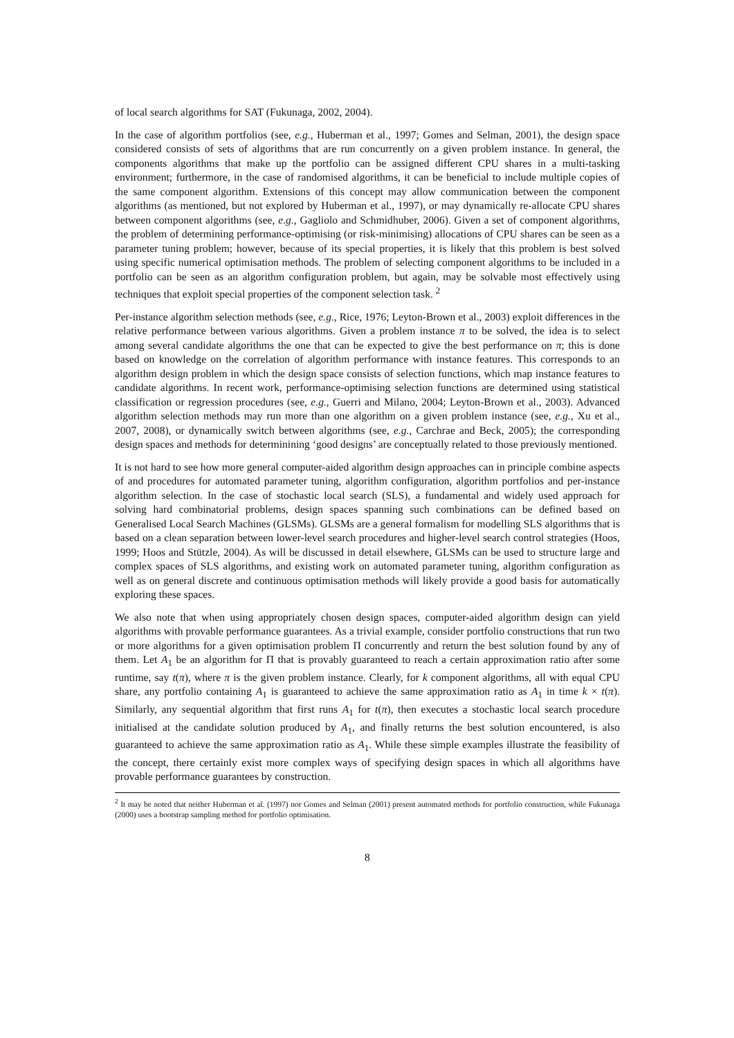of local search algorithms for SAT (Fukunaga, 2002, 2004).
In the case of algorithm portfolios (see, e.g., Huberman et al., 1997; Gomes and Selman, 2001), the design space considered consists of sets of algorithms that are run concurrently on a given problem instance. In general, the components algorithms that make up the portfolio can be assigned different CPU shares in a multi-tasking environment; furthermore, in the case of randomised algorithms, it can be beneficial to include multiple copies of the same component algorithm. Extensions of this concept may allow communication between the component algorithms (as mentioned, but not explored by Huberman et al., 1997), or may dynamically re-allocate CPU shares between component algorithms (see, e.g., Gagliolo and Schmidhuber, 2006). Given a set of component algorithms, the problem of determining performance-optimising (or risk-minimising) allocations of CPU shares can be seen as a parameter tuning problem; however, because of its special properties, it is likely that this problem is best solved using specific numerical optimisation methods. The problem of selecting component algorithms to be included in a portfolio can be seen as an algorithm configuration problem, but again, may be solvable most effectively using techniques that exploit special properties of the component selection task. <sup>2</sup>
Per-instance algorithm selection methods (see, e.g., Rice, 1976; Leyton-Brown et al., 2003) exploit differences in the relative performance between various algorithms. Given a problem instance π to be solved, the idea is to select among several candidate algorithms the one that can be expected to give the best performance on π; this is done based on knowledge on the correlation of algorithm performance with instance features. This corresponds to an algorithm design problem in which the design space consists of selection functions, which map instance features to candidate algorithms. In recent work, performance-optimising selection functions are determined using statistical classification or regression procedures (see, e.g., Guerri and Milano, 2004; Leyton-Brown et al., 2003). Advanced algorithm selection methods may run more than one algorithm on a given problem instance (see, e.g., Xu et al., 2007, 2008), or dynamically switch between algorithms (see, e.g., Carchrae and Beck, 2005); the corresponding design spaces and methods for determinining ‘good designs’ are conceptually related to those previously mentioned.
It is not hard to see how more general computer-aided algorithm design approaches can in principle combine aspects of and procedures for automated parameter tuning, algorithm configuration, algorithm portfolios and per-instance algorithm selection. In the case of stochastic local search (SLS), a fundamental and widely used approach for solving hard combinatorial problems, design spaces spanning such combinations can be defined based on Generalised Local Search Machines (GLSMs). GLSMs are a general formalism for modelling SLS algorithms that is based on a clean separation between lower-level search procedures and higher-level search control strategies (Hoos, 1999; Hoos and Stützle, 2004). As will be discussed in detail elsewhere, GLSMs can be used to structure large and complex spaces of SLS algorithms, and existing work on automated parameter tuning, algorithm configuration as well as on general discrete and continuous optimisation methods will likely provide a good basis for automatically exploring these spaces.
We also note that when using appropriately chosen design spaces, computer-aided algorithm design can yield algorithms with provable performance guarantees. As a trivial example, consider portfolio constructions that run two or more algorithms for a given optimisation problem Π concurrently and return the best solution found by any of them. Let A<sub>1</sub> be an algorithm for Π that is provably guaranteed to reach a certain approximation ratio after some runtime, say t(π), where π is the given problem instance. Clearly, for k component algorithms, all with equal CPU share, any portfolio containing A<sub>1</sub> is guaranteed to achieve the same approximation ratio as A<sub>1</sub> in time k × t(π). Similarly, any sequential algorithm that first runs A<sub>1</sub> for t(π), then executes a stochastic local search procedure initialised at the candidate solution produced by A<sub>1</sub>, and finally returns the best solution encountered, is also guaranteed to achieve the same approximation ratio as A<sub>1</sub>. While these simple examples illustrate the feasibility of the concept, there certainly exist more complex ways of specifying design spaces in which all algorithms have provable performance guarantees by construction.
<sup>2</sup> It may be noted that neither Huberman et al. (1997) nor Gomes and Selman (2001) present automated methods for portfolio construction, while Fukunaga (2000) uses a bootstrap sampling method for portfolio optimisation.
8